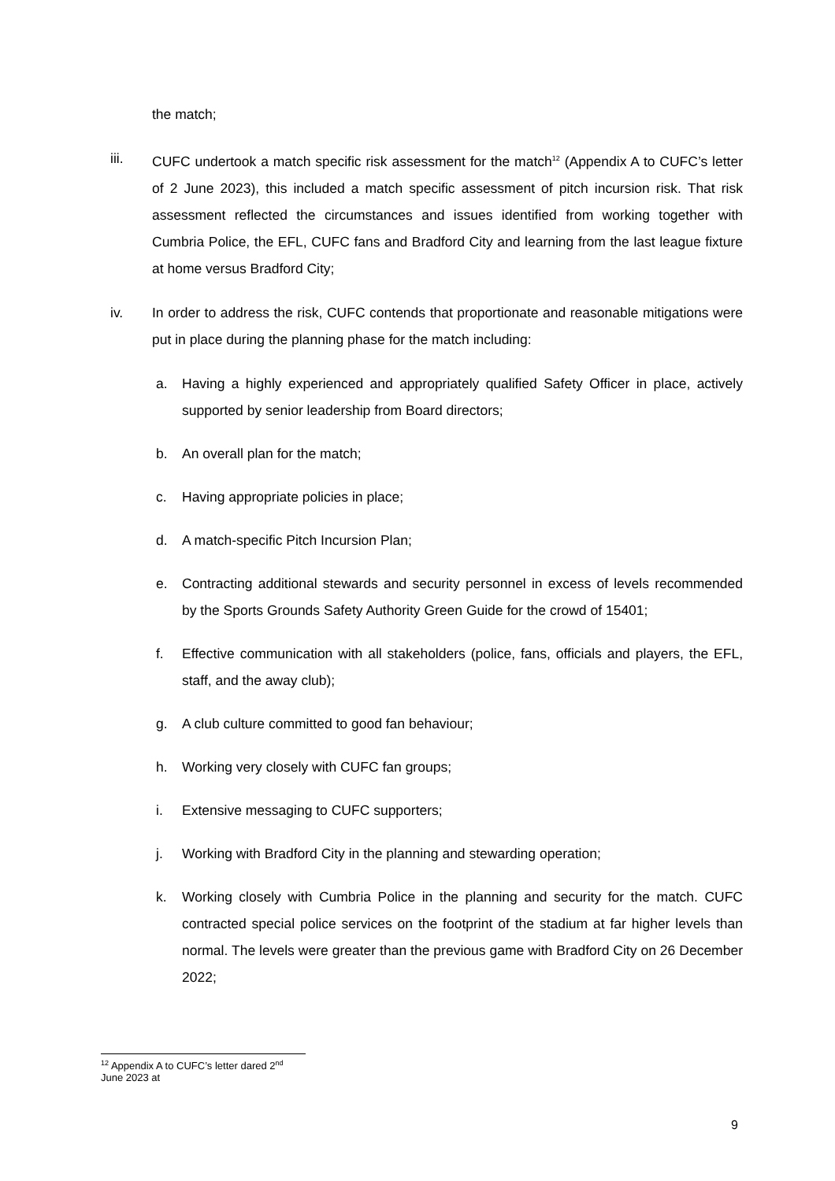the match;
iii. CUFC undertook a match specific risk assessment for the match<sup>12</sup> (Appendix A to CUFC’s letter of 2 June 2023), this included a match specific assessment of pitch incursion risk. That risk assessment reflected the circumstances and issues identified from working together with Cumbria Police, the EFL, CUFC fans and Bradford City and learning from the last league fixture at home versus Bradford City;
iv. In order to address the risk, CUFC contends that proportionate and reasonable mitigations were put in place during the planning phase for the match including:
a. Having a highly experienced and appropriately qualified Safety Officer in place, actively supported by senior leadership from Board directors;
b. An overall plan for the match;
c. Having appropriate policies in place;
d. A match-specific Pitch Incursion Plan;
e. Contracting additional stewards and security personnel in excess of levels recommended by the Sports Grounds Safety Authority Green Guide for the crowd of 15401;
f. Effective communication with all stakeholders (police, fans, officials and players, the EFL, staff, and the away club);
g. A club culture committed to good fan behaviour;
h. Working very closely with CUFC fan groups;
i. Extensive messaging to CUFC supporters;
j. Working with Bradford City in the planning and stewarding operation;
k. Working closely with Cumbria Police in the planning and security for the match. CUFC contracted special police services on the footprint of the stadium at far higher levels than normal. The levels were greater than the previous game with Bradford City on 26 December 2022;
<sup>12</sup> Appendix A to CUFC’s letter dared 2<sup>nd</sup> June 2023 at
9